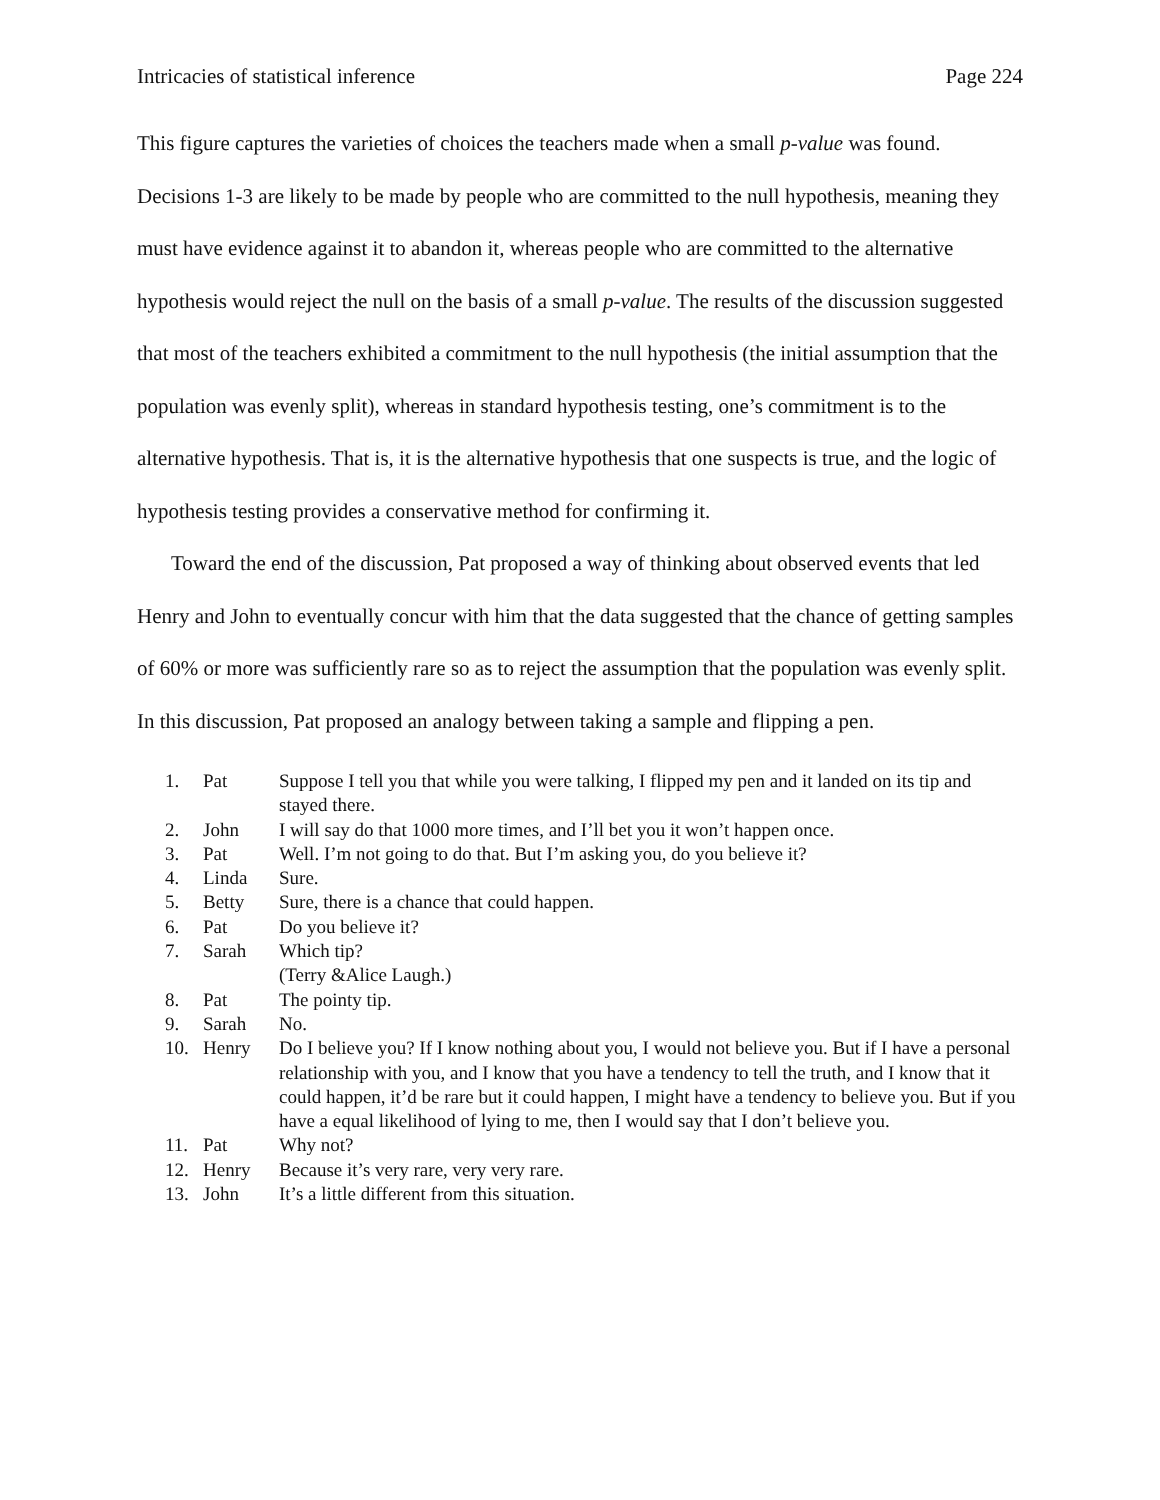Intricacies of statistical inference Page 224
This figure captures the varieties of choices the teachers made when a small p-value was found. Decisions 1-3 are likely to be made by people who are committed to the null hypothesis, meaning they must have evidence against it to abandon it, whereas people who are committed to the alternative hypothesis would reject the null on the basis of a small p-value. The results of the discussion suggested that most of the teachers exhibited a commitment to the null hypothesis (the initial assumption that the population was evenly split), whereas in standard hypothesis testing, one’s commitment is to the alternative hypothesis. That is, it is the alternative hypothesis that one suspects is true, and the logic of hypothesis testing provides a conservative method for confirming it.
Toward the end of the discussion, Pat proposed a way of thinking about observed events that led Henry and John to eventually concur with him that the data suggested that the chance of getting samples of 60% or more was sufficiently rare so as to reject the assumption that the population was evenly split. In this discussion, Pat proposed an analogy between taking a sample and flipping a pen.
| 1. | Pat | Suppose I tell you that while you were talking, I flipped my pen and it landed on its tip and stayed there. |
| 2. | John | I will say do that 1000 more times, and I’ll bet you it won’t happen once. |
| 3. | Pat | Well. I’m not going to do that. But I’m asking you, do you believe it? |
| 4. | Linda | Sure. |
| 5. | Betty | Sure, there is a chance that could happen. |
| 6. | Pat | Do you believe it? |
| 7. | Sarah | Which tip? (Terry &Alice Laugh.) |
| 8. | Pat | The pointy tip. |
| 9. | Sarah | No. |
| 10. | Henry | Do I believe you? If I know nothing about you, I would not believe you. But if I have a personal relationship with you, and I know that you have a tendency to tell the truth, and I know that it could happen, it’d be rare but it could happen, I might have a tendency to believe you. But if you have a equal likelihood of lying to me, then I would say that I don’t believe you. |
| 11. | Pat | Why not? |
| 12. | Henry | Because it’s very rare, very very rare. |
| 13. | John | It’s a little different from this situation. |